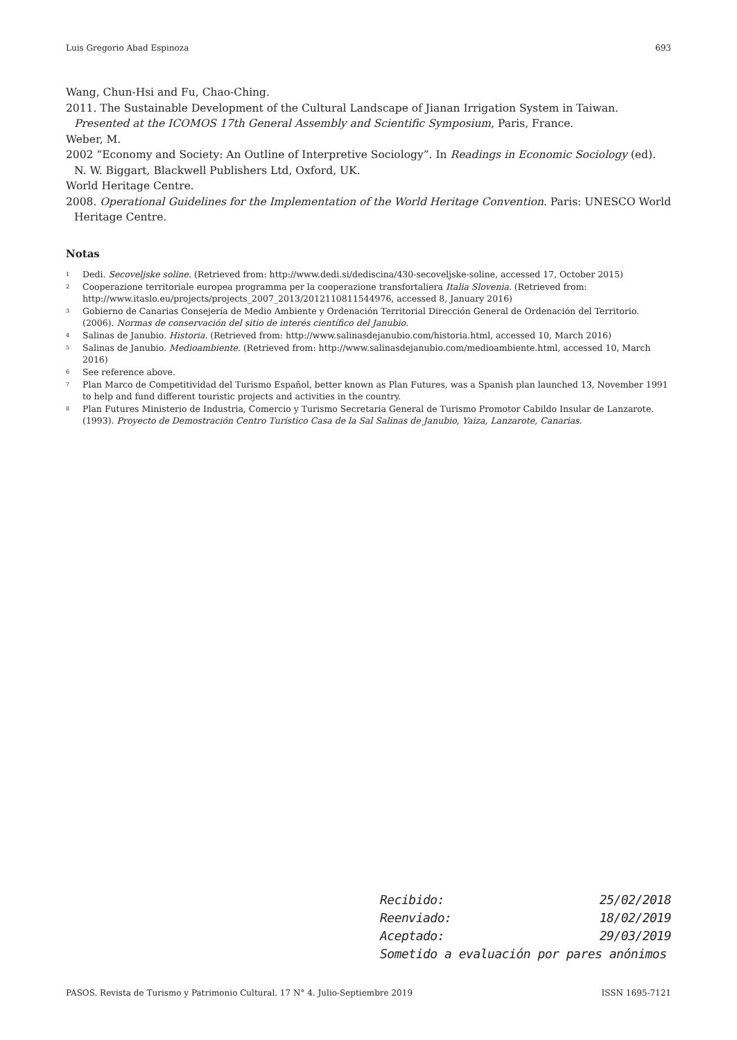Luis Gregorio Abad Espinoza 693
Wang, Chun-Hsi and Fu, Chao-Ching.
2011. The Sustainable Development of the Cultural Landscape of Jianan Irrigation System in Taiwan. Presented at the ICOMOS 17th General Assembly and Scientific Symposium, Paris, France.
Weber, M.
2002 “Economy and Society: An Outline of Interpretive Sociology”. In Readings in Economic Sociology (ed). N. W. Biggart, Blackwell Publishers Ltd, Oxford, UK.
World Heritage Centre.
2008. Operational Guidelines for the Implementation of the World Heritage Convention. Paris: UNESCO World Heritage Centre.
Notas
<sup>1</sup> Dedi. Secoveljske soline. (Retrieved from: http://www.dedi.si/dediscina/430-secoveljske-soline, accessed 17, October 2015)
<sup>2</sup> Cooperazione territoriale europea programma per la cooperazione transfortaliera Italia Slovenia. (Retrieved from: http://www.itaslo.eu/projects/projects_2007_2013/2012110811544976, accessed 8, January 2016)
<sup>3</sup> Gobierno de Canarias Consejería de Medio Ambiente y Ordenación Territorial Dirección General de Ordenación del Territorio. (2006). Normas de conservación del sitio de interés científico del Janubio.
<sup>4</sup> Salinas de Janubio. Historia. (Retrieved from: http://www.salinasdejanubio.com/historia.html, accessed 10, March 2016)
<sup>5</sup> Salinas de Janubio. Medioambiente. (Retrieved from: http://www.salinasdejanubio.com/medioambiente.html, accessed 10, March 2016)
<sup>6</sup> See reference above.
<sup>7</sup> Plan Marco de Competitividad del Turismo Español, better known as Plan Futures, was a Spanish plan launched 13, November 1991 to help and fund different touristic projects and activities in the country.
<sup>8</sup> Plan Futures Ministerio de Industria, Comercio y Turismo Secretaria General de Turismo Promotor Cabildo Insular de Lanzarote. (1993). Proyecto de Demostración Centro Turístico Casa de la Sal Salinas de Janubio, Yaiza, Lanzarote, Canarias.
Recibido: 25/02/2018
Reenviado: 18/02/2019
Aceptado: 29/03/2019
Sometido a evaluación por pares anónimos
PASOS. Revista de Turismo y Patrimonio Cultural. 17 N° 4. Julio-Septiembre 2019 ISSN 1695-7121